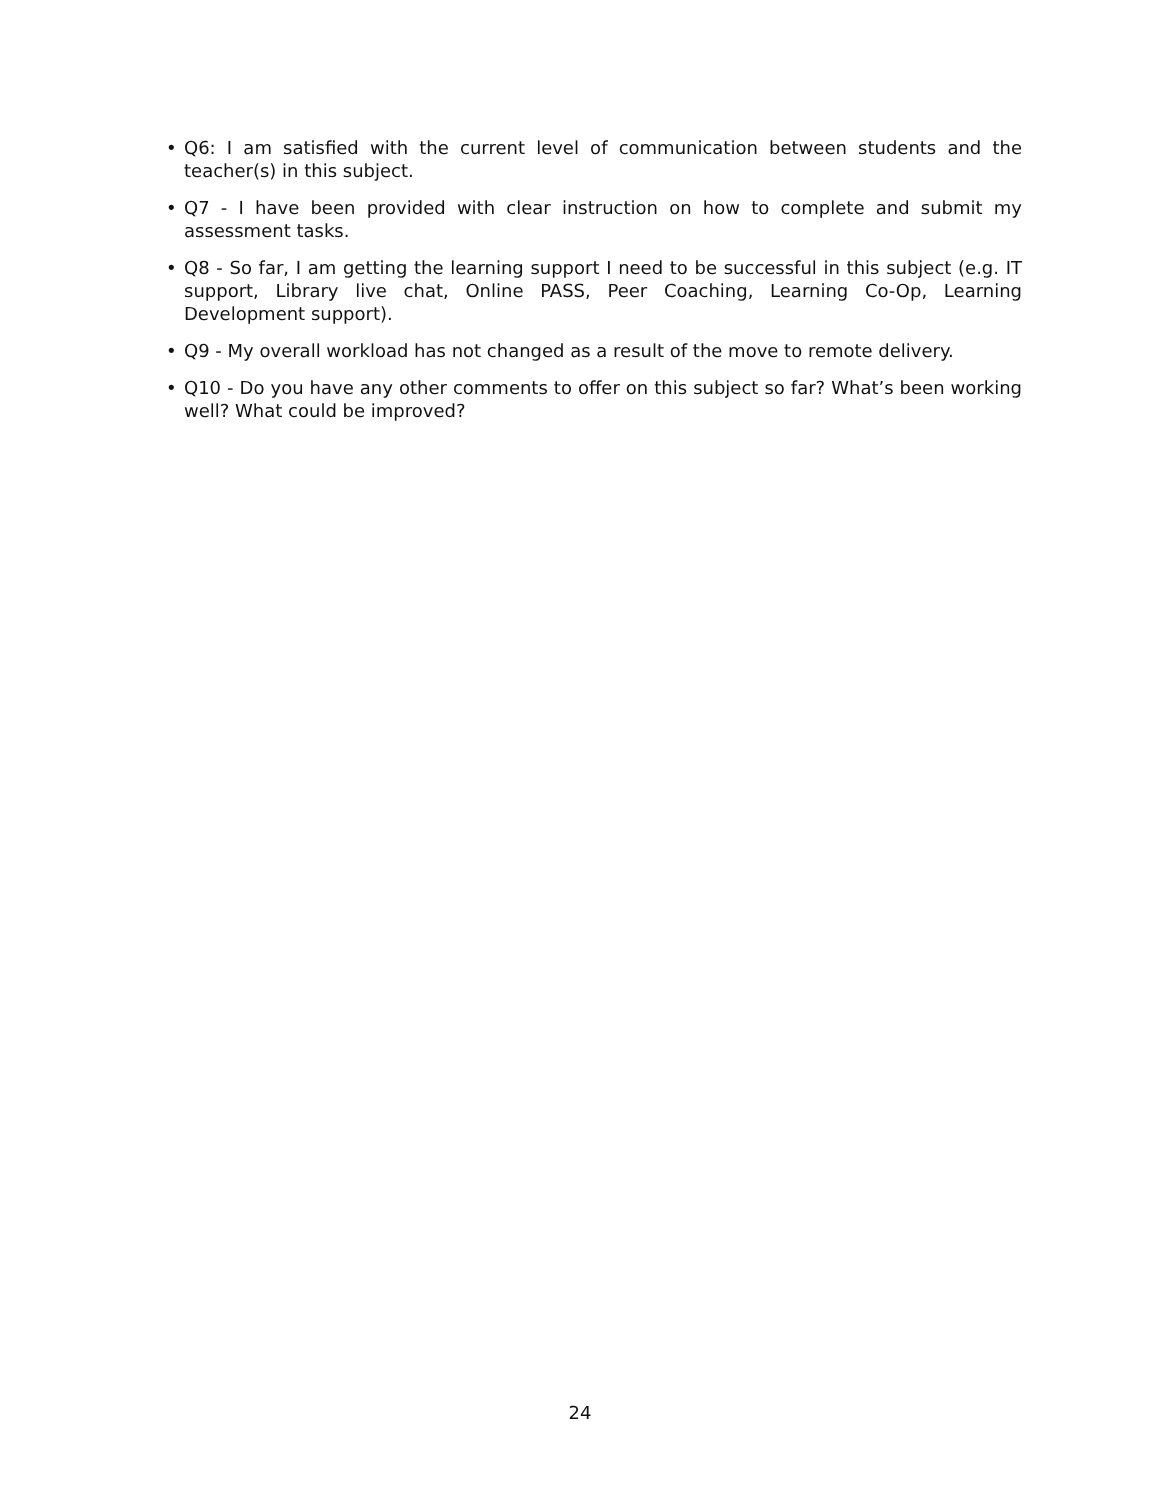• Q6: I am satisfied with the current level of communication between students and the teacher(s) in this subject.
• Q7 - I have been provided with clear instruction on how to complete and submit my assessment tasks.
• Q8 - So far, I am getting the learning support I need to be successful in this subject (e.g. IT support, Library live chat, Online PASS, Peer Coaching, Learning Co-Op, Learning Development support).
• Q9 - My overall workload has not changed as a result of the move to remote delivery.
• Q10 - Do you have any other comments to offer on this subject so far? What’s been working well? What could be improved?
24